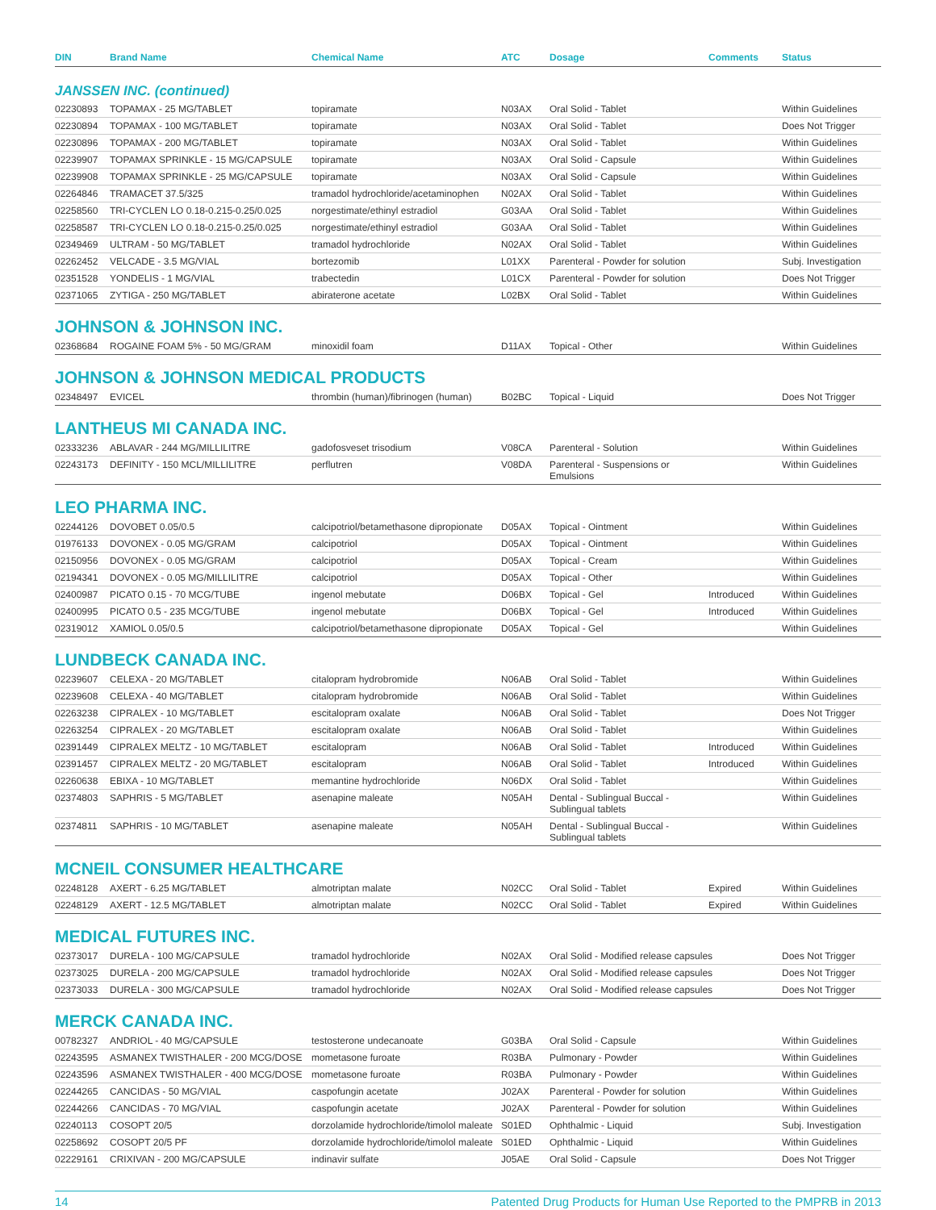| DIN | Brand Name | Chemical Name | ATC | Dosage | Comments | Status |
| --- | --- | --- | --- | --- | --- | --- |
| JANSSEN INC. (continued) | | | | | | |
| 02230893 | TOPAMAX - 25 MG/TABLET | topiramate | N03AX | Oral Solid - Tablet | | Within Guidelines |
| 02230894 | TOPAMAX - 100 MG/TABLET | topiramate | N03AX | Oral Solid - Tablet | | Does Not Trigger |
| 02230896 | TOPAMAX - 200 MG/TABLET | topiramate | N03AX | Oral Solid - Tablet | | Within Guidelines |
| 02239907 | TOPAMAX SPRINKLE - 15 MG/CAPSULE | topiramate | N03AX | Oral Solid - Capsule | | Within Guidelines |
| 02239908 | TOPAMAX SPRINKLE - 25 MG/CAPSULE | topiramate | N03AX | Oral Solid - Capsule | | Within Guidelines |
| 02264846 | TRAMACET 37.5/325 | tramadol hydrochloride/acetaminophen | N02AX | Oral Solid - Tablet | | Within Guidelines |
| 02258560 | TRI-CYCLEN LO 0.18-0.215-0.25/0.025 | norgestimate/ethinyl estradiol | G03AA | Oral Solid - Tablet | | Within Guidelines |
| 02258587 | TRI-CYCLEN LO 0.18-0.215-0.25/0.025 | norgestimate/ethinyl estradiol | G03AA | Oral Solid - Tablet | | Within Guidelines |
| 02349469 | ULTRAM - 50 MG/TABLET | tramadol hydrochloride | N02AX | Oral Solid - Tablet | | Within Guidelines |
| 02262452 | VELCADE - 3.5 MG/VIAL | bortezomib | L01XX | Parenteral - Powder for solution | | Subj. Investigation |
| 02351528 | YONDELIS - 1 MG/VIAL | trabectedin | L01CX | Parenteral - Powder for solution | | Does Not Trigger |
| 02371065 | ZYTIGA - 250 MG/TABLET | abiraterone acetate | L02BX | Oral Solid - Tablet | | Within Guidelines |
| JOHNSON & JOHNSON INC. | | | | | | |
| 02368684 | ROGAINE FOAM 5% - 50 MG/GRAM | minoxidil foam | D11AX | Topical - Other | | Within Guidelines |
| JOHNSON & JOHNSON MEDICAL PRODUCTS | | | | | | |
| 02348497 | EVICEL | thrombin (human)/fibrinogen (human) | B02BC | Topical - Liquid | | Does Not Trigger |
| LANTHEUS MI CANADA INC. | | | | | | |
| 02333236 | ABLAVAR - 244 MG/MILLILITRE | gadofosveset trisodium | V08CA | Parenteral - Solution | | Within Guidelines |
| 02243173 | DEFINITY - 150 MCL/MILLILITRE | perflutren | V08DA | Parenteral - Suspensions or Emulsions | | Within Guidelines |
| LEO PHARMA INC. | | | | | | |
| 02244126 | DOVOBET 0.05/0.5 | calcipotriol/betamethasone dipropionate | D05AX | Topical - Ointment | | Within Guidelines |
| 01976133 | DOVONEX - 0.05 MG/GRAM | calcipotriol | D05AX | Topical - Ointment | | Within Guidelines |
| 02150956 | DOVONEX - 0.05 MG/GRAM | calcipotriol | D05AX | Topical - Cream | | Within Guidelines |
| 02194341 | DOVONEX - 0.05 MG/MILLILITRE | calcipotriol | D05AX | Topical - Other | | Within Guidelines |
| 02400987 | PICATO 0.15 - 70 MCG/TUBE | ingenol mebutate | D06BX | Topical - Gel | Introduced | Within Guidelines |
| 02400995 | PICATO 0.5 - 235 MCG/TUBE | ingenol mebutate | D06BX | Topical - Gel | Introduced | Within Guidelines |
| 02319012 | XAMIOL 0.05/0.5 | calcipotriol/betamethasone dipropionate | D05AX | Topical - Gel | | Within Guidelines |
| LUNDBECK CANADA INC. | | | | | | |
| 02239607 | CELEXA - 20 MG/TABLET | citalopram hydrobromide | N06AB | Oral Solid - Tablet | | Within Guidelines |
| 02239608 | CELEXA - 40 MG/TABLET | citalopram hydrobromide | N06AB | Oral Solid - Tablet | | Within Guidelines |
| 02263238 | CIPRALEX - 10 MG/TABLET | escitalopram oxalate | N06AB | Oral Solid - Tablet | | Does Not Trigger |
| 02263254 | CIPRALEX - 20 MG/TABLET | escitalopram oxalate | N06AB | Oral Solid - Tablet | | Within Guidelines |
| 02391449 | CIPRALEX MELTZ - 10 MG/TABLET | escitalopram | N06AB | Oral Solid - Tablet | Introduced | Within Guidelines |
| 02391457 | CIPRALEX MELTZ - 20 MG/TABLET | escitalopram | N06AB | Oral Solid - Tablet | Introduced | Within Guidelines |
| 02260638 | EBIXA - 10 MG/TABLET | memantine hydrochloride | N06DX | Oral Solid - Tablet | | Within Guidelines |
| 02374803 | SAPHRIS - 5 MG/TABLET | asenapine maleate | N05AH | Dental - Sublingual Buccal - Sublingual tablets | | Within Guidelines |
| 02374811 | SAPHRIS - 10 MG/TABLET | asenapine maleate | N05AH | Dental - Sublingual Buccal - Sublingual tablets | | Within Guidelines |
| MCNEIL CONSUMER HEALTHCARE | | | | | | |
| 02248128 | AXERT - 6.25 MG/TABLET | almotriptan malate | N02CC | Oral Solid - Tablet | Expired | Within Guidelines |
| 02248129 | AXERT - 12.5 MG/TABLET | almotriptan malate | N02CC | Oral Solid - Tablet | Expired | Within Guidelines |
| MEDICAL FUTURES INC. | | | | | | |
| 02373017 | DURELA - 100 MG/CAPSULE | tramadol hydrochloride | N02AX | Oral Solid - Modified release capsules | | Does Not Trigger |
| 02373025 | DURELA - 200 MG/CAPSULE | tramadol hydrochloride | N02AX | Oral Solid - Modified release capsules | | Does Not Trigger |
| 02373033 | DURELA - 300 MG/CAPSULE | tramadol hydrochloride | N02AX | Oral Solid - Modified release capsules | | Does Not Trigger |
| MERCK CANADA INC. | | | | | | |
| 00782327 | ANDRIOL - 40 MG/CAPSULE | testosterone undecanoate | G03BA | Oral Solid - Capsule | | Within Guidelines |
| 02243595 | ASMANEX TWISTHALER - 200 MCG/DOSE | mometasone furoate | R03BA | Pulmonary - Powder | | Within Guidelines |
| 02243596 | ASMANEX TWISTHALER - 400 MCG/DOSE | mometasone furoate | R03BA | Pulmonary - Powder | | Within Guidelines |
| 02244265 | CANCIDAS - 50 MG/VIAL | caspofungin acetate | J02AX | Parenteral - Powder for solution | | Within Guidelines |
| 02244266 | CANCIDAS - 70 MG/VIAL | caspofungin acetate | J02AX | Parenteral - Powder for solution | | Within Guidelines |
| 02240113 | COSOPT 20/5 | dorzolamide hydrochloride/timolol maleate | S01ED | Ophthalmic - Liquid | | Subj. Investigation |
| 02258692 | COSOPT 20/5 PF | dorzolamide hydrochloride/timolol maleate | S01ED | Ophthalmic - Liquid | | Within Guidelines |
| 02229161 | CRIXIVAN - 200 MG/CAPSULE | indinavir sulfate | J05AE | Oral Solid - Capsule | | Does Not Trigger |
14 Patented Drug Products for Human Use Reported to the PMPRB in 2013